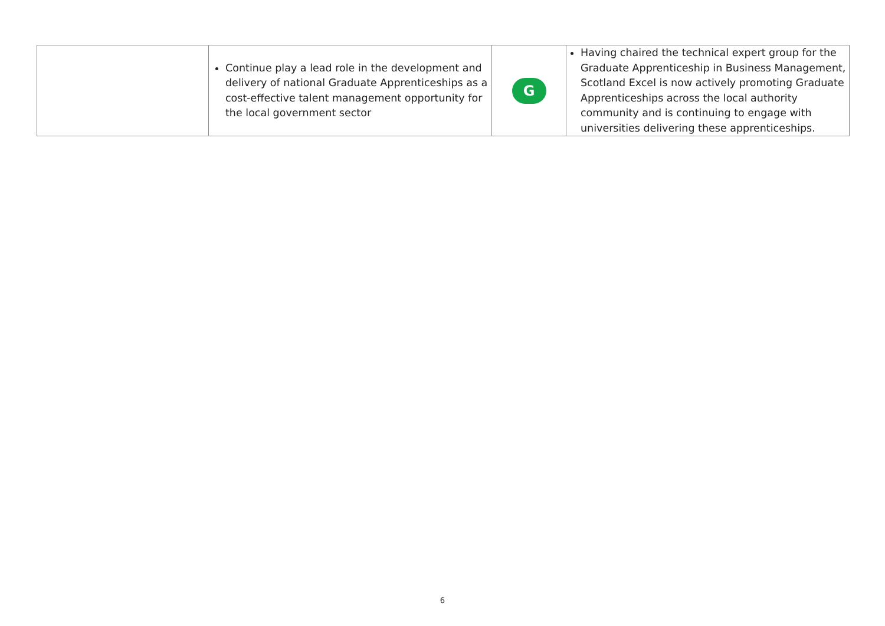| | Continue play a lead role in the development and delivery of national Graduate Apprenticeships as a cost-effective talent management opportunity for the local government sector | G | Having chaired the technical expert group for the Graduate Apprenticeship in Business Management, Scotland Excel is now actively promoting Graduate Apprenticeships across the local authority community and is continuing to engage with universities delivering these apprenticeships. |
6